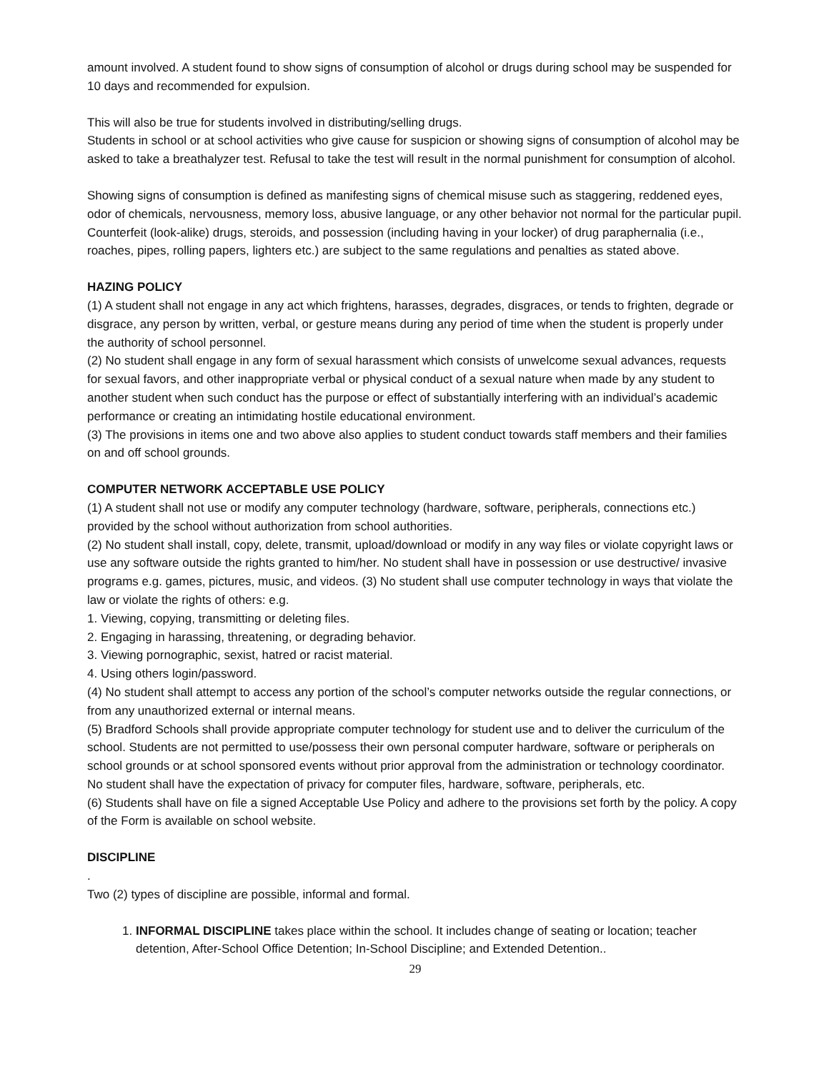amount involved. A student found to show signs of consumption of alcohol or drugs during school may be suspended for 10 days and recommended for expulsion.
This will also be true for students involved in distributing/selling drugs.
Students in school or at school activities who give cause for suspicion or showing signs of consumption of alcohol may be asked to take a breathalyzer test. Refusal to take the test will result in the normal punishment for consumption of alcohol.
Showing signs of consumption is defined as manifesting signs of chemical misuse such as staggering, reddened eyes, odor of chemicals, nervousness, memory loss, abusive language, or any other behavior not normal for the particular pupil.
Counterfeit (look-alike) drugs, steroids, and possession (including having in your locker) of drug paraphernalia (i.e., roaches, pipes, rolling papers, lighters etc.) are subject to the same regulations and penalties as stated above.
HAZING POLICY
(1) A student shall not engage in any act which frightens, harasses, degrades, disgraces, or tends to frighten, degrade or disgrace, any person by written, verbal, or gesture means during any period of time when the student is properly under the authority of school personnel.
(2) No student shall engage in any form of sexual harassment which consists of unwelcome sexual advances, requests for sexual favors, and other inappropriate verbal or physical conduct of a sexual nature when made by any student to another student when such conduct has the purpose or effect of substantially interfering with an individual’s academic performance or creating an intimidating hostile educational environment.
(3) The provisions in items one and two above also applies to student conduct towards staff members and their families on and off school grounds.
COMPUTER NETWORK ACCEPTABLE USE POLICY
(1) A student shall not use or modify any computer technology (hardware, software, peripherals, connections etc.) provided by the school without authorization from school authorities.
(2) No student shall install, copy, delete, transmit, upload/download or modify in any way files or violate copyright laws or use any software outside the rights granted to him/her. No student shall have in possession or use destructive/ invasive programs e.g. games, pictures, music, and videos. (3) No student shall use computer technology in ways that violate the law or violate the rights of others: e.g.
1. Viewing, copying, transmitting or deleting files.
2. Engaging in harassing, threatening, or degrading behavior.
3. Viewing pornographic, sexist, hatred or racist material.
4. Using others login/password.
(4) No student shall attempt to access any portion of the school’s computer networks outside the regular connections, or from any unauthorized external or internal means.
(5) Bradford Schools shall provide appropriate computer technology for student use and to deliver the curriculum of the school. Students are not permitted to use/possess their own personal computer hardware, software or peripherals on school grounds or at school sponsored events without prior approval from the administration or technology coordinator. No student shall have the expectation of privacy for computer files, hardware, software, peripherals, etc.
(6) Students shall have on file a signed Acceptable Use Policy and adhere to the provisions set forth by the policy. A copy of the Form is available on school website.
DISCIPLINE
.
Two (2) types of discipline are possible, informal and formal.
1. INFORMAL DISCIPLINE takes place within the school. It includes change of seating or location; teacher detention, After-School Office Detention; In-School Discipline; and Extended Detention..
29